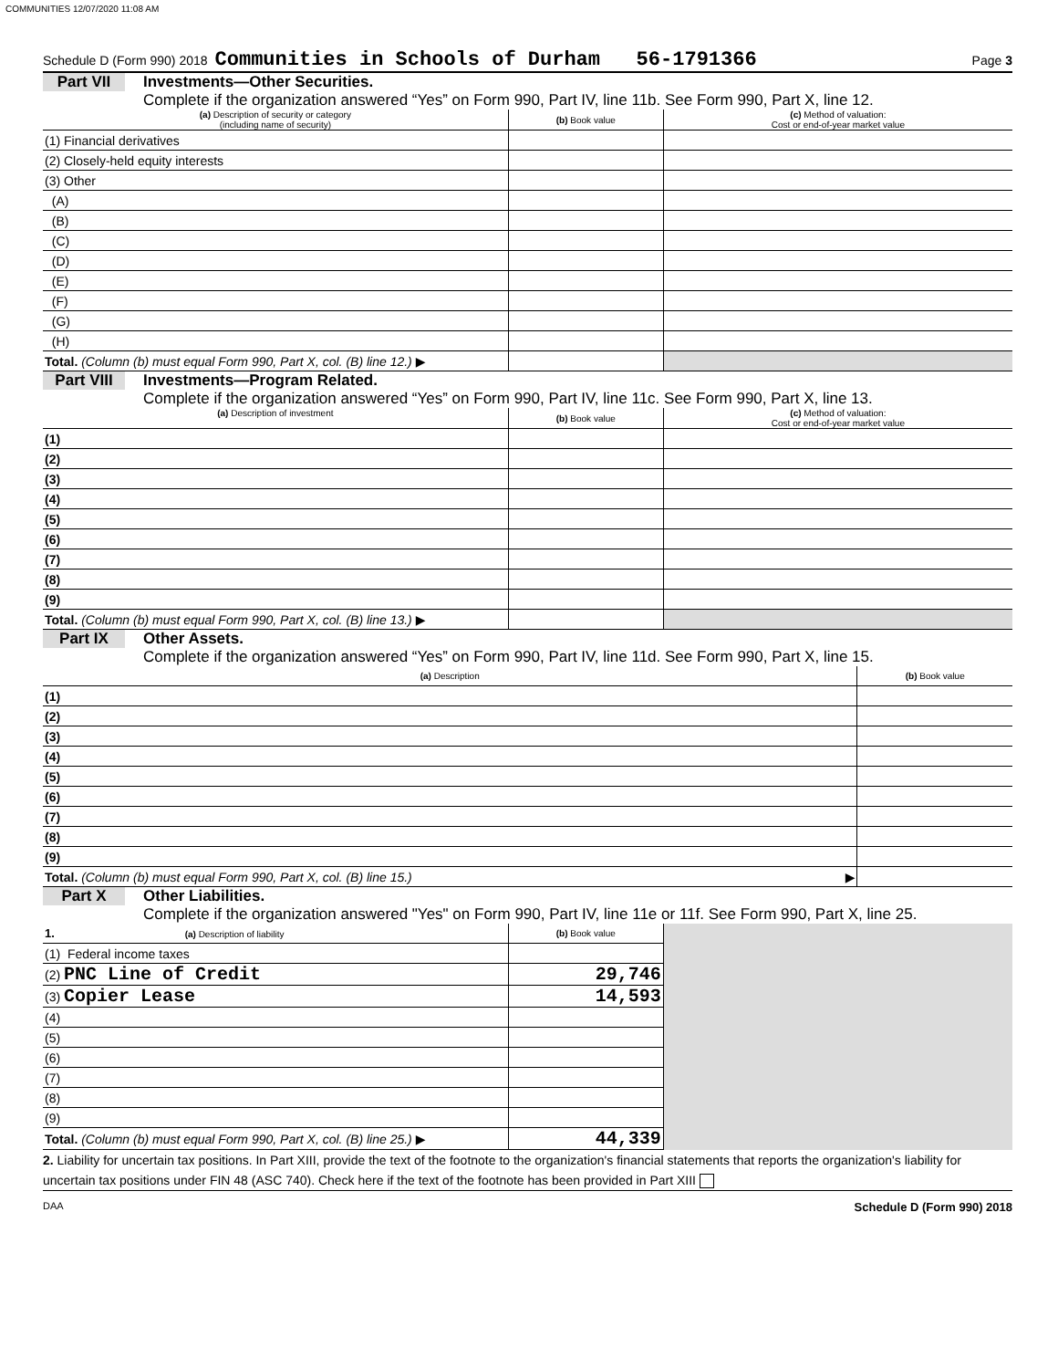COMMUNITIES 12/07/2020 11:08 AM
Schedule D (Form 990) 2018 Communities in Schools of Durham 56-1791366 Page 3
Part VII Investments—Other Securities.
Complete if the organization answered “Yes” on Form 990, Part IV, line 11b. See Form 990, Part X, line 12.
| (a) Description of security or category (including name of security) | (b) Book value | (c) Method of valuation: Cost or end-of-year market value |
| --- | --- | --- |
| (1) Financial derivatives | | |
| (2) Closely-held equity interests | | |
| (3) Other | | |
| (A) | | |
| (B) | | |
| (C) | | |
| (D) | | |
| (E) | | |
| (F) | | |
| (G) | | |
| (H) | | |
| Total. (Column (b) must equal Form 990, Part X, col. (B) line 12.) ▶ | | |
Part VIII Investments—Program Related.
Complete if the organization answered “Yes” on Form 990, Part IV, line 11c. See Form 990, Part X, line 13.
| (a) Description of investment | (b) Book value | (c) Method of valuation: Cost or end-of-year market value |
| --- | --- | --- |
| (1) | | |
| (2) | | |
| (3) | | |
| (4) | | |
| (5) | | |
| (6) | | |
| (7) | | |
| (8) | | |
| (9) | | |
| Total. (Column (b) must equal Form 990, Part X, col. (B) line 13.) ▶ | | |
Part IX Other Assets.
Complete if the organization answered “Yes” on Form 990, Part IV, line 11d. See Form 990, Part X, line 15.
| (a) Description | (b) Book value |
| --- | --- |
| (1) | |
| (2) | |
| (3) | |
| (4) | |
| (5) | |
| (6) | |
| (7) | |
| (8) | |
| (9) | |
| Total. (Column (b) must equal Form 990, Part X, col. (B) line 15.) ▶ | |
Part X Other Liabilities.
Complete if the organization answered "Yes" on Form 990, Part IV, line 11e or 11f. See Form 990, Part X, line 25.
| 1. (a) Description of liability | (b) Book value | |
| (1) Federal income taxes | | |
| (2) PNC Line of Credit | 29,746 | |
| (3) Copier Lease | 14,593 | |
| (4) | | |
| (5) | | |
| (6) | | |
| (7) | | |
| (8) | | |
| (9) | | |
| Total. (Column (b) must equal Form 990, Part X, col. (B) line 25.) ▶ | 44,339 | |
2. Liability for uncertain tax positions. In Part XIII, provide the text of the footnote to the organization's financial statements that reports the organization's liability for uncertain tax positions under FIN 48 (ASC 740). Check here if the text of the footnote has been provided in Part XIII
DAA Schedule D (Form 990) 2018